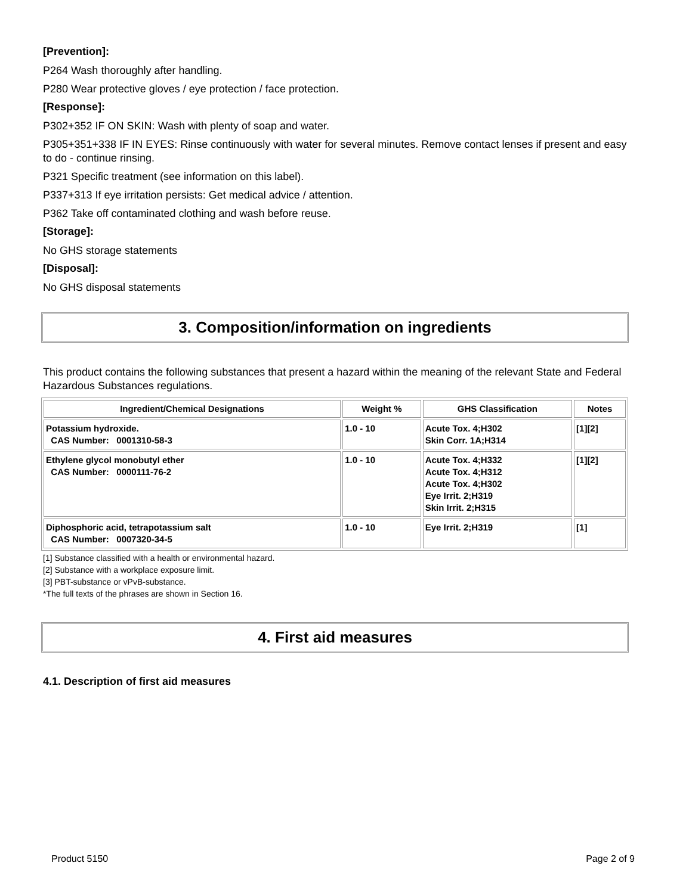[Prevention]:
P264 Wash thoroughly after handling.
P280 Wear protective gloves / eye protection / face protection.
[Response]:
P302+352 IF ON SKIN: Wash with plenty of soap and water.
P305+351+338 IF IN EYES: Rinse continuously with water for several minutes. Remove contact lenses if present and easy to do - continue rinsing.
P321 Specific treatment (see information on this label).
P337+313 If eye irritation persists: Get medical advice / attention.
P362 Take off contaminated clothing and wash before reuse.
[Storage]:
No GHS storage statements
[Disposal]:
No GHS disposal statements
3. Composition/information on ingredients
This product contains the following substances that present a hazard within the meaning of the relevant State and Federal Hazardous Substances regulations.
| Ingredient/Chemical Designations | Weight % | GHS Classification | Notes |
| --- | --- | --- | --- |
| Potassium hydroxide. CAS Number: 0001310-58-3 | 1.0 - 10 | Acute Tox. 4;H302 Skin Corr. 1A;H314 | [1][2] |
| Ethylene glycol monobutyl ether CAS Number: 0000111-76-2 | 1.0 - 10 | Acute Tox. 4;H332 Acute Tox. 4;H312 Acute Tox. 4;H302 Eye Irrit. 2;H319 Skin Irrit. 2;H315 | [1][2] |
| Diphosphoric acid, tetrapotassium salt CAS Number: 0007320-34-5 | 1.0 - 10 | Eye Irrit. 2;H319 | [1] |
[1] Substance classified with a health or environmental hazard.
[2] Substance with a workplace exposure limit.
[3] PBT-substance or vPvB-substance.
*The full texts of the phrases are shown in Section 16.
4. First aid measures
4.1. Description of first aid measures
Product 5150 Page 2 of 9